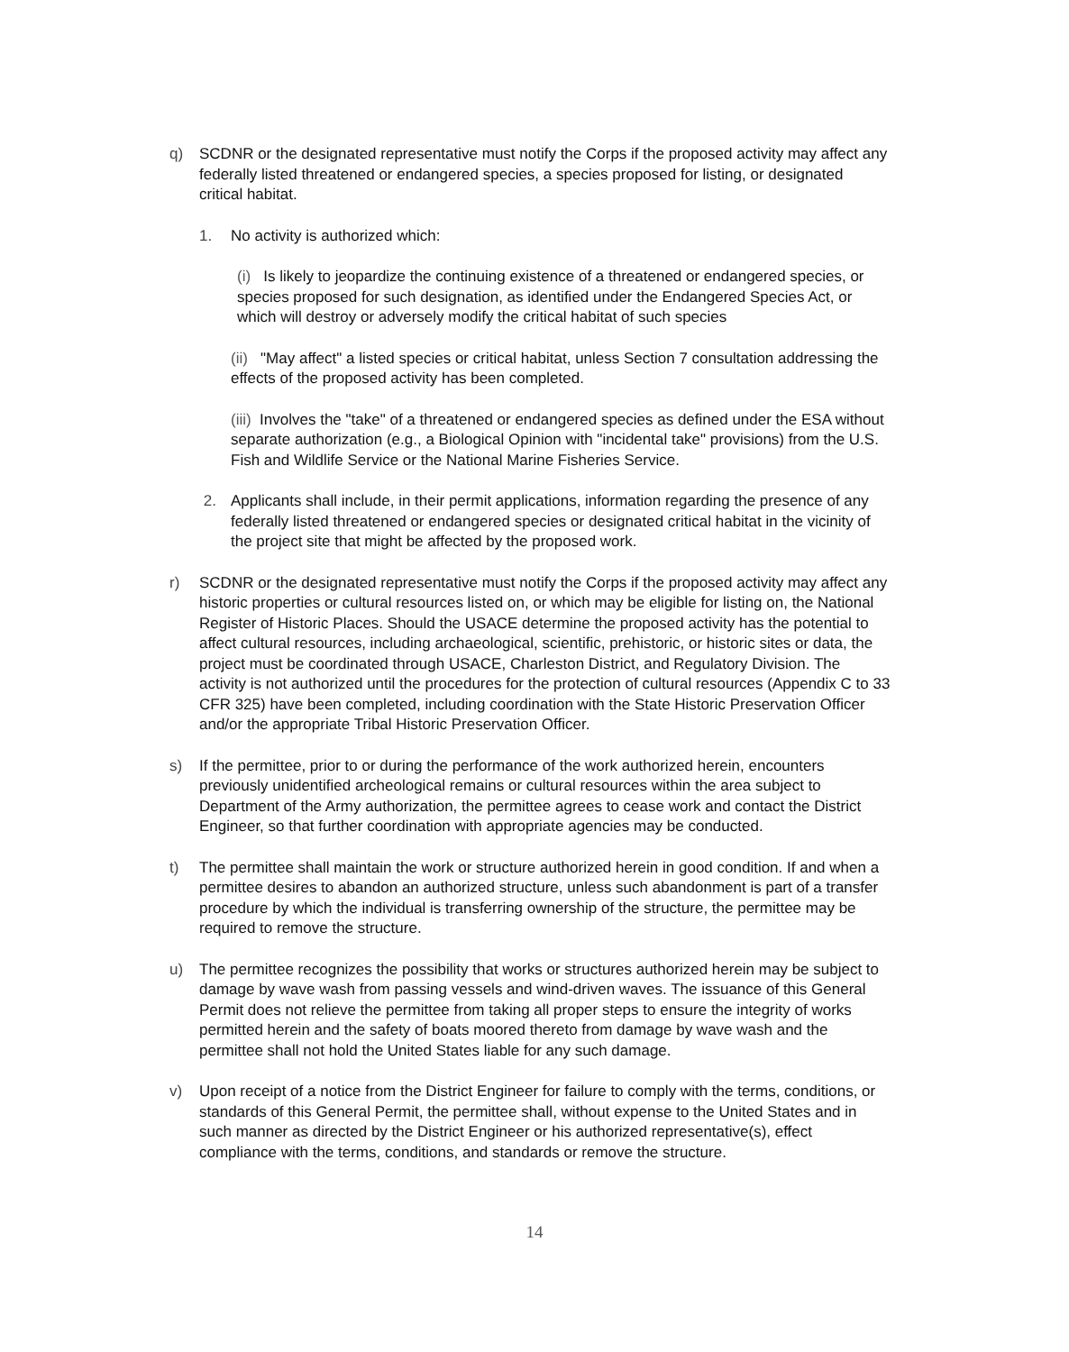q) SCDNR or the designated representative must notify the Corps if the proposed activity may affect any federally listed threatened or endangered species, a species proposed for listing, or designated critical habitat.
1. No activity is authorized which:
(i) Is likely to jeopardize the continuing existence of a threatened or endangered species, or species proposed for such designation, as identified under the Endangered Species Act, or which will destroy or adversely modify the critical habitat of such species
(ii) "May affect" a listed species or critical habitat, unless Section 7 consultation addressing the effects of the proposed activity has been completed.
(iii) Involves the "take" of a threatened or endangered species as defined under the ESA without separate authorization (e.g., a Biological Opinion with "incidental take" provisions) from the U.S. Fish and Wildlife Service or the National Marine Fisheries Service.
2. Applicants shall include, in their permit applications, information regarding the presence of any federally listed threatened or endangered species or designated critical habitat in the vicinity of the project site that might be affected by the proposed work.
r) SCDNR or the designated representative must notify the Corps if the proposed activity may affect any historic properties or cultural resources listed on, or which may be eligible for listing on, the National Register of Historic Places. Should the USACE determine the proposed activity has the potential to affect cultural resources, including archaeological, scientific, prehistoric, or historic sites or data, the project must be coordinated through USACE, Charleston District, and Regulatory Division. The activity is not authorized until the procedures for the protection of cultural resources (Appendix C to 33 CFR 325) have been completed, including coordination with the State Historic Preservation Officer and/or the appropriate Tribal Historic Preservation Officer.
s) If the permittee, prior to or during the performance of the work authorized herein, encounters previously unidentified archeological remains or cultural resources within the area subject to Department of the Army authorization, the permittee agrees to cease work and contact the District Engineer, so that further coordination with appropriate agencies may be conducted.
t) The permittee shall maintain the work or structure authorized herein in good condition. If and when a permittee desires to abandon an authorized structure, unless such abandonment is part of a transfer procedure by which the individual is transferring ownership of the structure, the permittee may be required to remove the structure.
u) The permittee recognizes the possibility that works or structures authorized herein may be subject to damage by wave wash from passing vessels and wind-driven waves. The issuance of this General Permit does not relieve the permittee from taking all proper steps to ensure the integrity of works permitted herein and the safety of boats moored thereto from damage by wave wash and the permittee shall not hold the United States liable for any such damage.
v) Upon receipt of a notice from the District Engineer for failure to comply with the terms, conditions, or standards of this General Permit, the permittee shall, without expense to the United States and in such manner as directed by the District Engineer or his authorized representative(s), effect compliance with the terms, conditions, and standards or remove the structure.
14